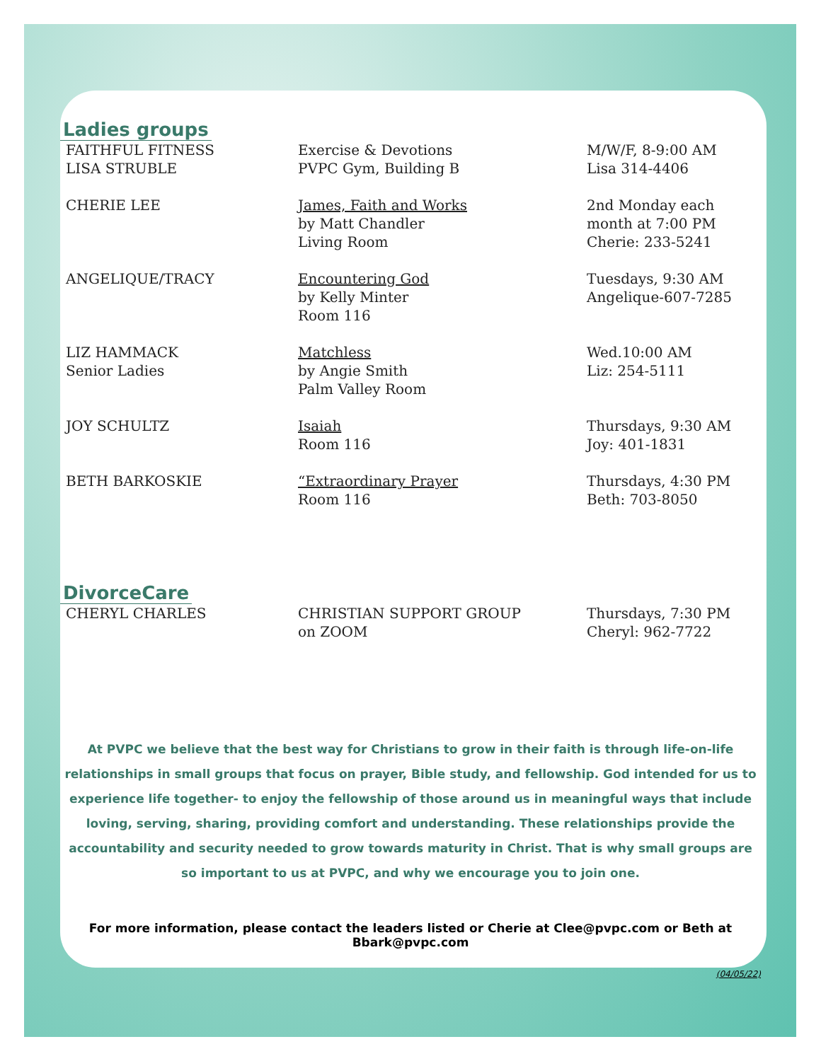Ladies groups
| FAITHFUL FITNESS LISA STRUBLE | Exercise & Devotions PVPC Gym, Building B | M/W/F, 8-9:00 AM Lisa 314-4406 |
| CHERIE LEE | James, Faith and Works by Matt Chandler Living Room | 2nd Monday each month at 7:00 PM Cherie: 233-5241 |
| ANGELIQUE/TRACY | Encountering God by Kelly Minter Room 116 | Tuesdays, 9:30 AM Angelique-607-7285 |
| LIZ HAMMACK Senior Ladies | Matchless by Angie Smith Palm Valley Room | Wed.10:00 AM Liz: 254-5111 |
| JOY SCHULTZ | Isaiah Room 116 | Thursdays, 9:30 AM Joy: 401-1831 |
| BETH BARKOSKIE | “Extraordinary Prayer Room 116 | Thursdays, 4:30 PM Beth: 703-8050 |
DivorceCare
| CHERYL CHARLES | CHRISTIAN SUPPORT GROUP on ZOOM | Thursdays, 7:30 PM Cheryl: 962-7722 |
At PVPC we believe that the best way for Christians to grow in their faith is through life-on-life relationships in small groups that focus on prayer, Bible study, and fellowship. God intended for us to experience life together- to enjoy the fellowship of those around us in meaningful ways that include loving, serving, sharing, providing comfort and understanding. These relationships provide the accountability and security needed to grow towards maturity in Christ. That is why small groups are so important to us at PVPC, and why we encourage you to join one.
For more information, please contact the leaders listed or Cherie at Clee@pvpc.com or Beth at Bbark@pvpc.com
(04/05/22)